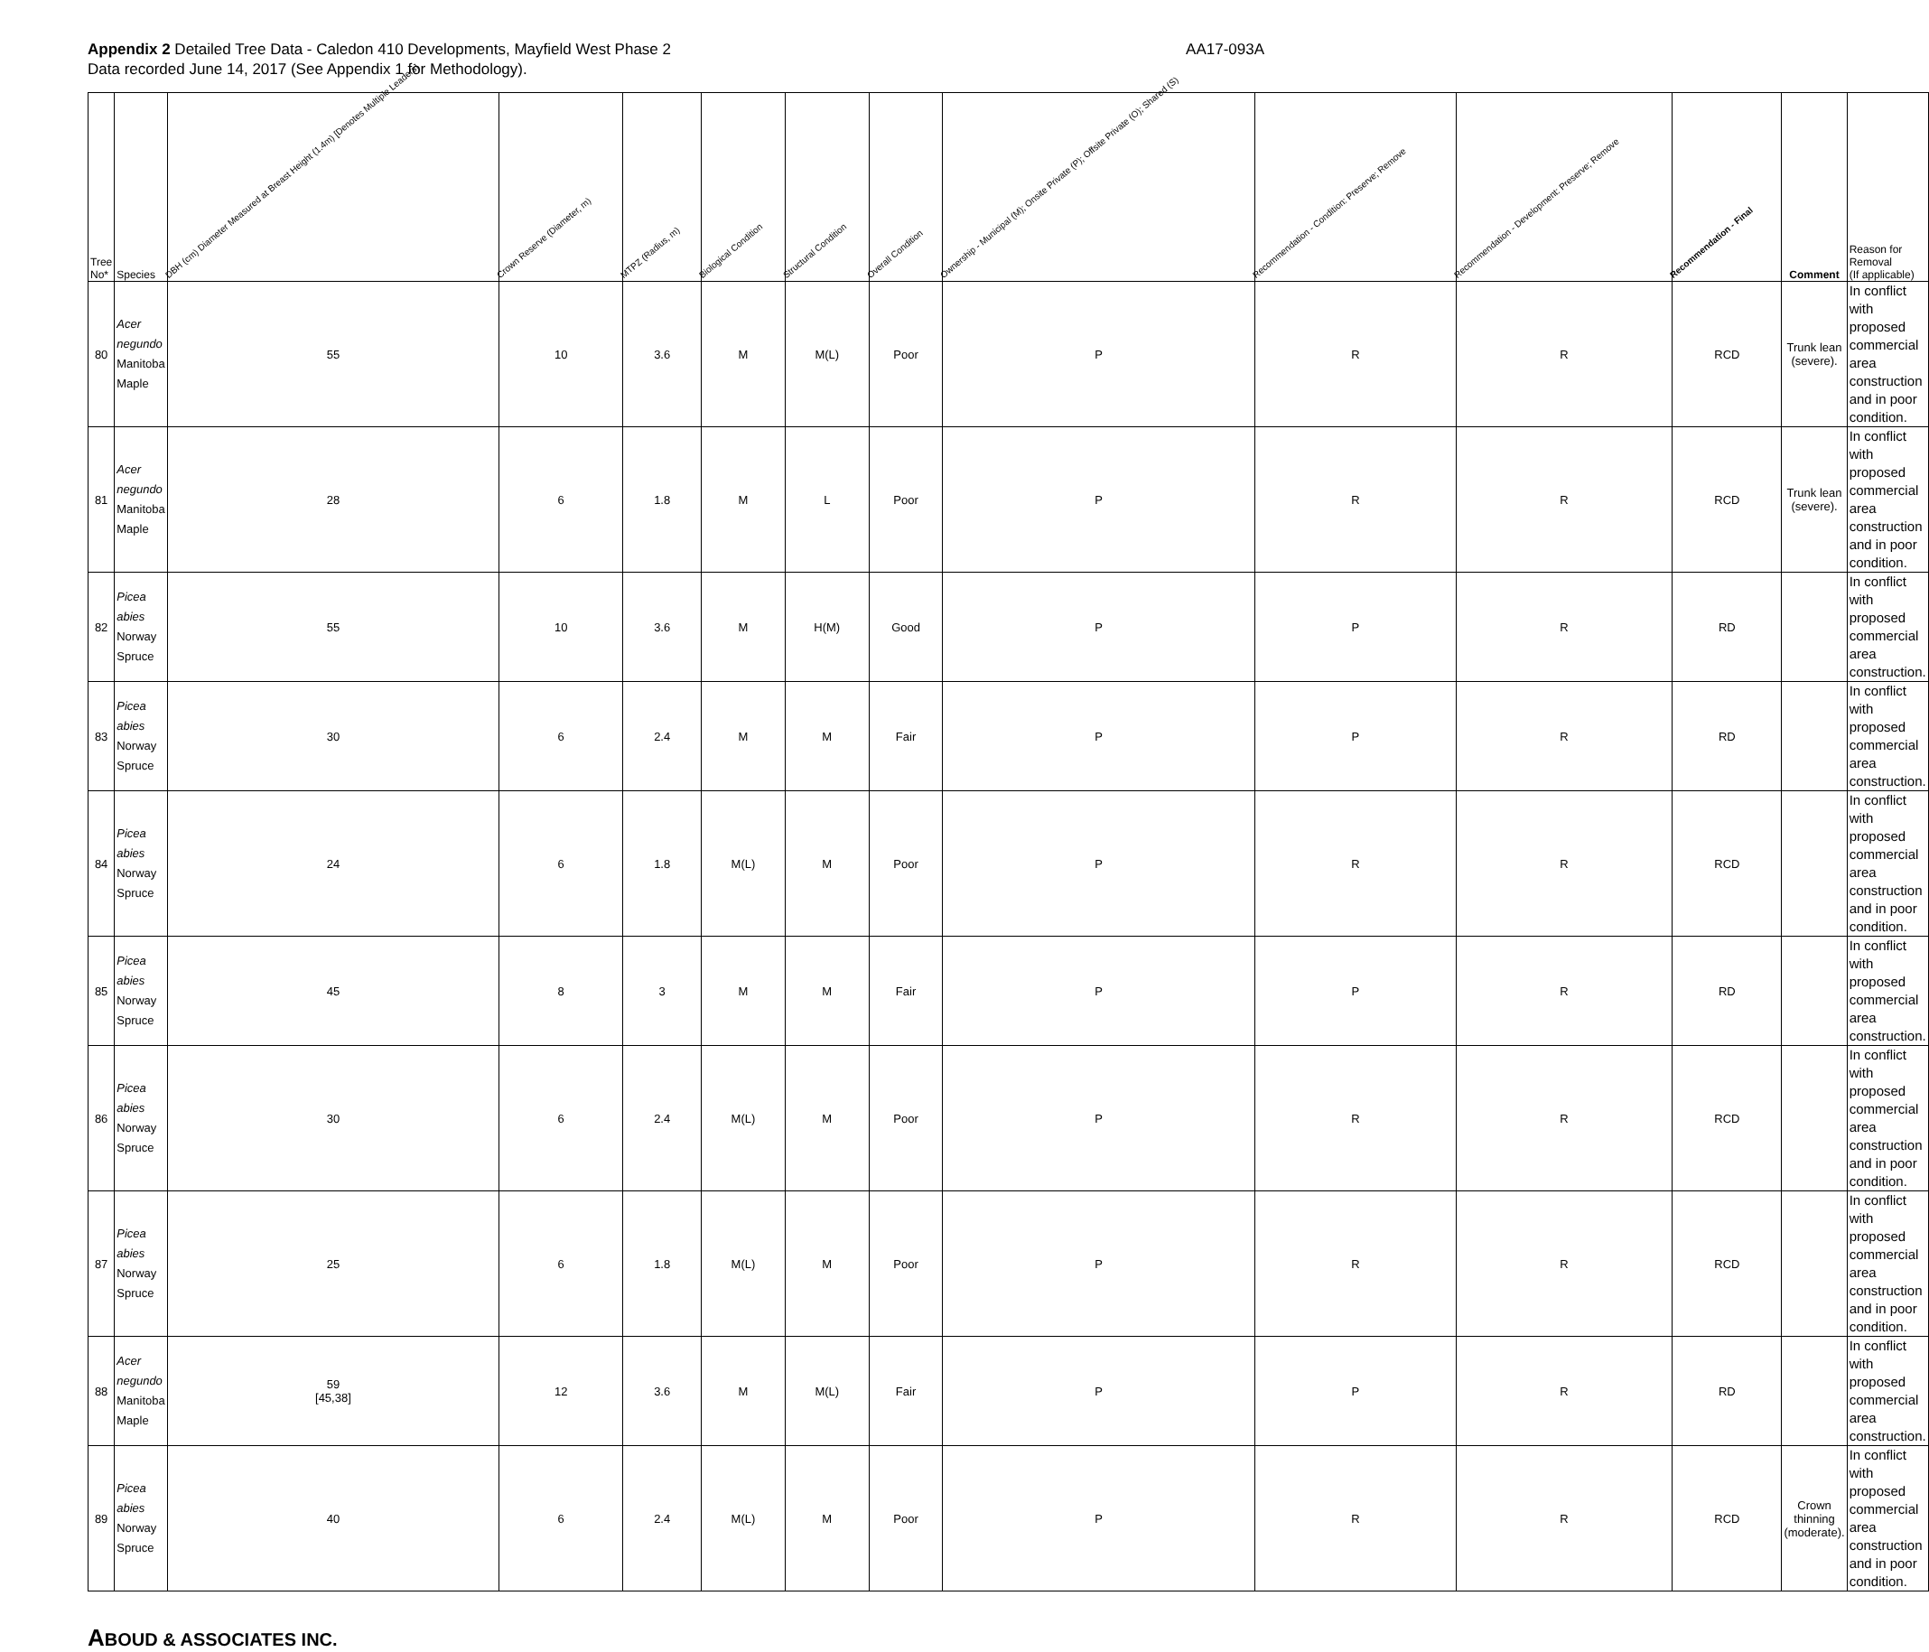Appendix 2 Detailed Tree Data - Caledon 410 Developments, Mayfield West Phase 2
Data recorded June 14, 2017 (See Appendix 1 for Methodology).
AA17-093A
| Tree No* | Species | DBH (cm) Diameter Measured at Breast Height (1.4m) [Denotes Multiple Leaders] | Crown Reserve (Diameter, m) | MTPZ (Radius, m) | Biological Condition | Structural Condition | Overall Condition | Ownership - Municipal (M); Onsite Private (P); Offsite Private (O); Shared (S) | Recommendation - Condition: Preserve; Remove | Recommendation - Development: Preserve; Remove | Recommendation - Final | Comment | Reason for Removal (If applicable) |
| --- | --- | --- | --- | --- | --- | --- | --- | --- | --- | --- | --- | --- | --- |
| 80 | Acer negundo Manitoba Maple | 55 | 10 | 3.6 | M | M(L) | Poor | P | R | R | RCD | Trunk lean (severe). | In conflict with proposed commercial area construction and in poor condition. |
| 81 | Acer negundo Manitoba Maple | 28 | 6 | 1.8 | M | L | Poor | P | R | R | RCD | Trunk lean (severe). | In conflict with proposed commercial area construction and in poor condition. |
| 82 | Picea abies Norway Spruce | 55 | 10 | 3.6 | M | H(M) | Good | P | P | R | RD | | In conflict with proposed commercial area construction. |
| 83 | Picea abies Norway Spruce | 30 | 6 | 2.4 | M | M | Fair | P | P | R | RD | | In conflict with proposed commercial area construction. |
| 84 | Picea abies Norway Spruce | 24 | 6 | 1.8 | M(L) | M | Poor | P | R | R | RCD | | In conflict with proposed commercial area construction and in poor condition. |
| 85 | Picea abies Norway Spruce | 45 | 8 | 3 | M | M | Fair | P | P | R | RD | | In conflict with proposed commercial area construction. |
| 86 | Picea abies Norway Spruce | 30 | 6 | 2.4 | M(L) | M | Poor | P | R | R | RCD | | In conflict with proposed commercial area construction and in poor condition. |
| 87 | Picea abies Norway Spruce | 25 | 6 | 1.8 | M(L) | M | Poor | P | R | R | RCD | | In conflict with proposed commercial area construction and in poor condition. |
| 88 | Acer negundo Manitoba Maple | 59 [45,38] | 12 | 3.6 | M | M(L) | Fair | P | P | R | RD | | In conflict with proposed commercial area construction. |
| 89 | Picea abies Norway Spruce | 40 | 6 | 2.4 | M(L) | M | Poor | P | R | R | RCD | Crown thinning (moderate). | In conflict with proposed commercial area construction and in poor condition. |
ABOUD & ASSOCIATES INC.